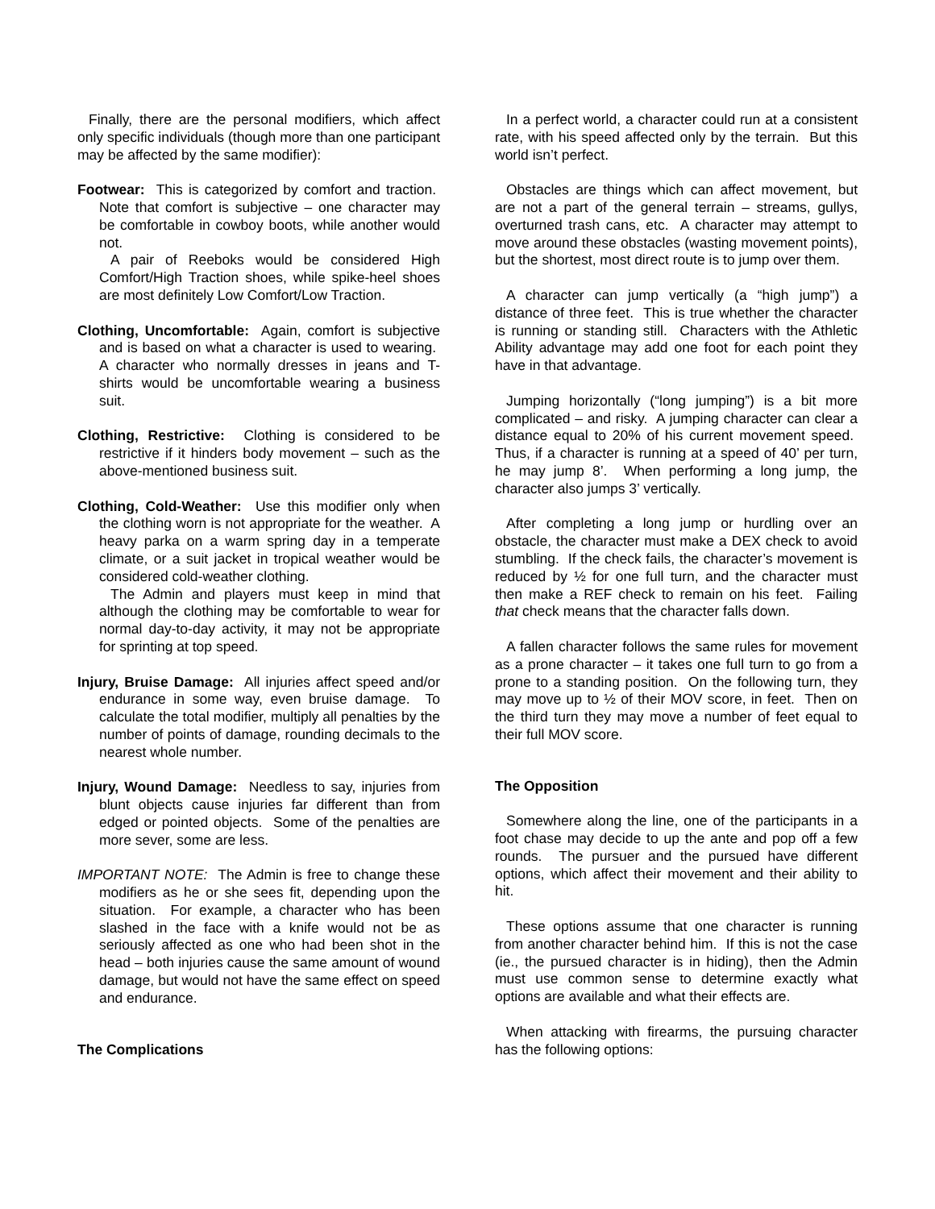Finally, there are the personal modifiers, which affect only specific individuals (though more than one participant may be affected by the same modifier):
Footwear: This is categorized by comfort and traction. Note that comfort is subjective – one character may be comfortable in cowboy boots, while another would not.
A pair of Reeboks would be considered High Comfort/High Traction shoes, while spike-heel shoes are most definitely Low Comfort/Low Traction.
Clothing, Uncomfortable: Again, comfort is subjective and is based on what a character is used to wearing. A character who normally dresses in jeans and T-shirts would be uncomfortable wearing a business suit.
Clothing, Restrictive: Clothing is considered to be restrictive if it hinders body movement – such as the above-mentioned business suit.
Clothing, Cold-Weather: Use this modifier only when the clothing worn is not appropriate for the weather. A heavy parka on a warm spring day in a temperate climate, or a suit jacket in tropical weather would be considered cold-weather clothing.
The Admin and players must keep in mind that although the clothing may be comfortable to wear for normal day-to-day activity, it may not be appropriate for sprinting at top speed.
Injury, Bruise Damage: All injuries affect speed and/or endurance in some way, even bruise damage. To calculate the total modifier, multiply all penalties by the number of points of damage, rounding decimals to the nearest whole number.
Injury, Wound Damage: Needless to say, injuries from blunt objects cause injuries far different than from edged or pointed objects. Some of the penalties are more sever, some are less.
IMPORTANT NOTE: The Admin is free to change these modifiers as he or she sees fit, depending upon the situation. For example, a character who has been slashed in the face with a knife would not be as seriously affected as one who had been shot in the head – both injuries cause the same amount of wound damage, but would not have the same effect on speed and endurance.
The Complications
In a perfect world, a character could run at a consistent rate, with his speed affected only by the terrain. But this world isn’t perfect.
Obstacles are things which can affect movement, but are not a part of the general terrain – streams, gullys, overturned trash cans, etc. A character may attempt to move around these obstacles (wasting movement points), but the shortest, most direct route is to jump over them.
A character can jump vertically (a “high jump”) a distance of three feet. This is true whether the character is running or standing still. Characters with the Athletic Ability advantage may add one foot for each point they have in that advantage.
Jumping horizontally (“long jumping”) is a bit more complicated – and risky. A jumping character can clear a distance equal to 20% of his current movement speed. Thus, if a character is running at a speed of 40’ per turn, he may jump 8’. When performing a long jump, the character also jumps 3’ vertically.
After completing a long jump or hurdling over an obstacle, the character must make a DEX check to avoid stumbling. If the check fails, the character’s movement is reduced by ½ for one full turn, and the character must then make a REF check to remain on his feet. Failing that check means that the character falls down.
A fallen character follows the same rules for movement as a prone character – it takes one full turn to go from a prone to a standing position. On the following turn, they may move up to ½ of their MOV score, in feet. Then on the third turn they may move a number of feet equal to their full MOV score.
The Opposition
Somewhere along the line, one of the participants in a foot chase may decide to up the ante and pop off a few rounds. The pursuer and the pursued have different options, which affect their movement and their ability to hit.
These options assume that one character is running from another character behind him. If this is not the case (ie., the pursued character is in hiding), then the Admin must use common sense to determine exactly what options are available and what their effects are.
When attacking with firearms, the pursuing character has the following options: